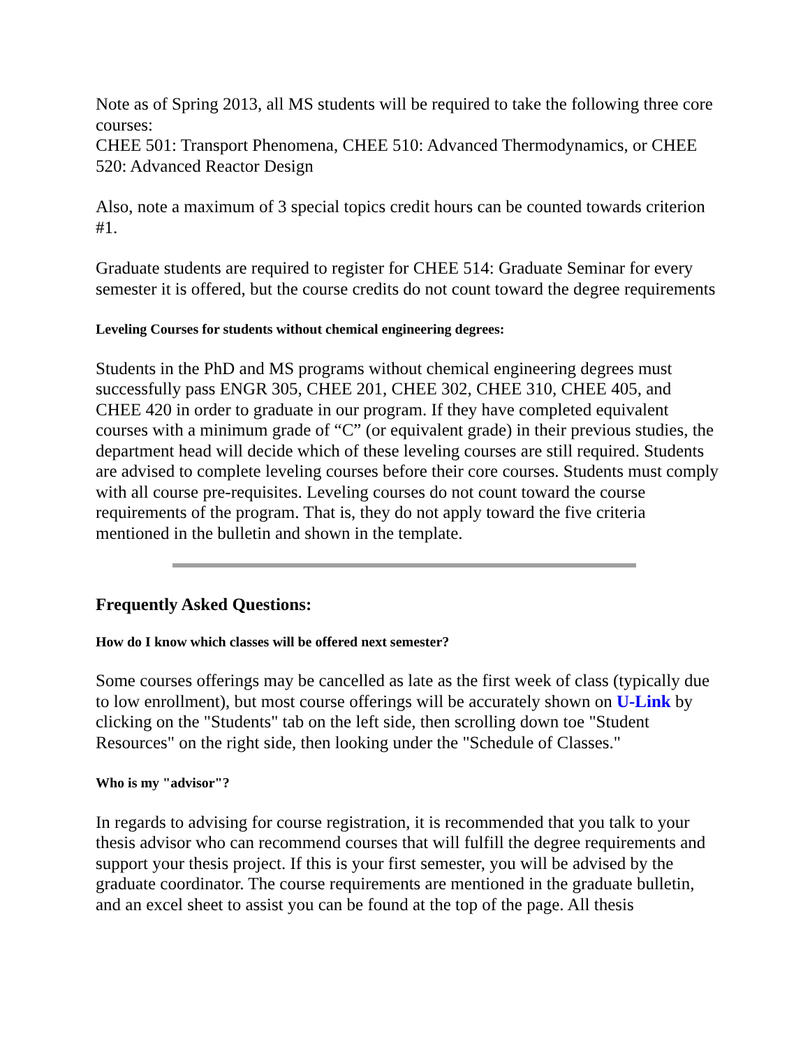Note as of Spring 2013, all MS students will be required to take the following three core courses:
CHEE 501: Transport Phenomena, CHEE 510: Advanced Thermodynamics, or CHEE 520: Advanced Reactor Design
Also, note a maximum of 3 special topics credit hours can be counted towards criterion #1.
Graduate students are required to register for CHEE 514: Graduate Seminar for every semester it is offered, but the course credits do not count toward the degree requirements
Leveling Courses for students without chemical engineering degrees:
Students in the PhD and MS programs without chemical engineering degrees must successfully pass ENGR 305, CHEE 201, CHEE 302, CHEE 310, CHEE 405, and CHEE 420 in order to graduate in our program. If they have completed equivalent courses with a minimum grade of “C” (or equivalent grade) in their previous studies, the department head will decide which of these leveling courses are still required. Students are advised to complete leveling courses before their core courses. Students must comply with all course pre-requisites. Leveling courses do not count toward the course requirements of the program. That is, they do not apply toward the five criteria mentioned in the bulletin and shown in the template.
Frequently Asked Questions:
How do I know which classes will be offered next semester?
Some courses offerings may be cancelled as late as the first week of class (typically due to low enrollment), but most course offerings will be accurately shown on U-Link by clicking on the "Students" tab on the left side, then scrolling down toe "Student Resources" on the right side, then looking under the "Schedule of Classes."
Who is my "advisor"?
In regards to advising for course registration, it is recommended that you talk to your thesis advisor who can recommend courses that will fulfill the degree requirements and support your thesis project. If this is your first semester, you will be advised by the graduate coordinator. The course requirements are mentioned in the graduate bulletin, and an excel sheet to assist you can be found at the top of the page. All thesis